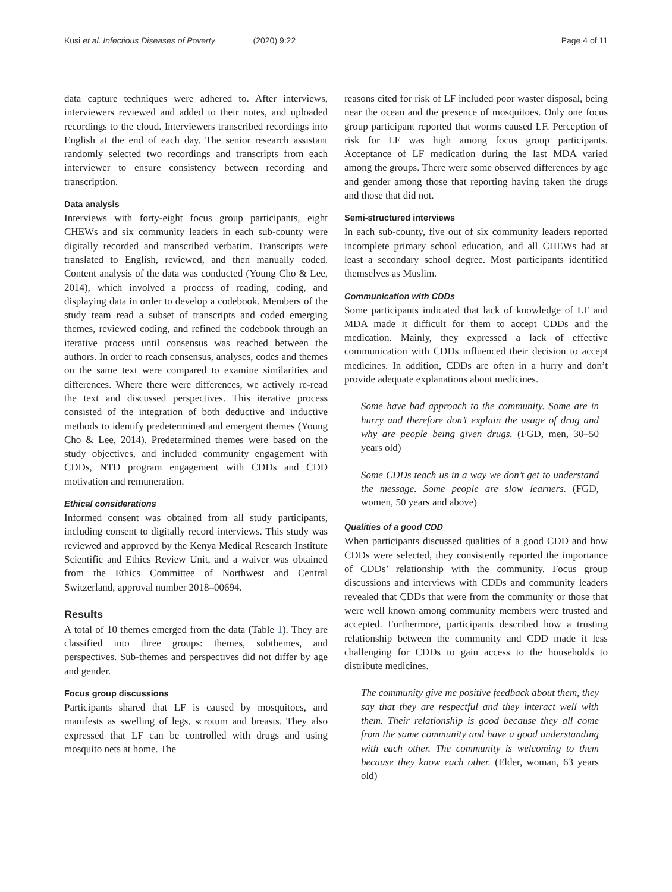Kusi et al. Infectious Diseases of Poverty (2020) 9:22
Page 4 of 11
data capture techniques were adhered to. After interviews, interviewers reviewed and added to their notes, and uploaded recordings to the cloud. Interviewers transcribed recordings into English at the end of each day. The senior research assistant randomly selected two recordings and transcripts from each interviewer to ensure consistency between recording and transcription.
Data analysis
Interviews with forty-eight focus group participants, eight CHEWs and six community leaders in each sub-county were digitally recorded and transcribed verbatim. Transcripts were translated to English, reviewed, and then manually coded. Content analysis of the data was conducted (Young Cho & Lee, 2014), which involved a process of reading, coding, and displaying data in order to develop a codebook. Members of the study team read a subset of transcripts and coded emerging themes, reviewed coding, and refined the codebook through an iterative process until consensus was reached between the authors. In order to reach consensus, analyses, codes and themes on the same text were compared to examine similarities and differences. Where there were differences, we actively re-read the text and discussed perspectives. This iterative process consisted of the integration of both deductive and inductive methods to identify predetermined and emergent themes (Young Cho & Lee, 2014). Predetermined themes were based on the study objectives, and included community engagement with CDDs, NTD program engagement with CDDs and CDD motivation and remuneration.
Ethical considerations
Informed consent was obtained from all study participants, including consent to digitally record interviews. This study was reviewed and approved by the Kenya Medical Research Institute Scientific and Ethics Review Unit, and a waiver was obtained from the Ethics Committee of Northwest and Central Switzerland, approval number 2018–00694.
Results
A total of 10 themes emerged from the data (Table 1). They are classified into three groups: themes, subthemes, and perspectives. Sub-themes and perspectives did not differ by age and gender.
Focus group discussions
Participants shared that LF is caused by mosquitoes, and manifests as swelling of legs, scrotum and breasts. They also expressed that LF can be controlled with drugs and using mosquito nets at home. The
reasons cited for risk of LF included poor waster disposal, being near the ocean and the presence of mosquitoes. Only one focus group participant reported that worms caused LF. Perception of risk for LF was high among focus group participants. Acceptance of LF medication during the last MDA varied among the groups. There were some observed differences by age and gender among those that reporting having taken the drugs and those that did not.
Semi-structured interviews
In each sub-county, five out of six community leaders reported incomplete primary school education, and all CHEWs had at least a secondary school degree. Most participants identified themselves as Muslim.
Communication with CDDs
Some participants indicated that lack of knowledge of LF and MDA made it difficult for them to accept CDDs and the medication. Mainly, they expressed a lack of effective communication with CDDs influenced their decision to accept medicines. In addition, CDDs are often in a hurry and don’t provide adequate explanations about medicines.
Some have bad approach to the community. Some are in hurry and therefore don’t explain the usage of drug and why are people being given drugs. (FGD, men, 30–50 years old)
Some CDDs teach us in a way we don’t get to understand the message. Some people are slow learners. (FGD, women, 50 years and above)
Qualities of a good CDD
When participants discussed qualities of a good CDD and how CDDs were selected, they consistently reported the importance of CDDs’ relationship with the community. Focus group discussions and interviews with CDDs and community leaders revealed that CDDs that were from the community or those that were well known among community members were trusted and accepted. Furthermore, participants described how a trusting relationship between the community and CDD made it less challenging for CDDs to gain access to the households to distribute medicines.
The community give me positive feedback about them, they say that they are respectful and they interact well with them. Their relationship is good because they all come from the same community and have a good understanding with each other. The community is welcoming to them because they know each other. (Elder, woman, 63 years old)